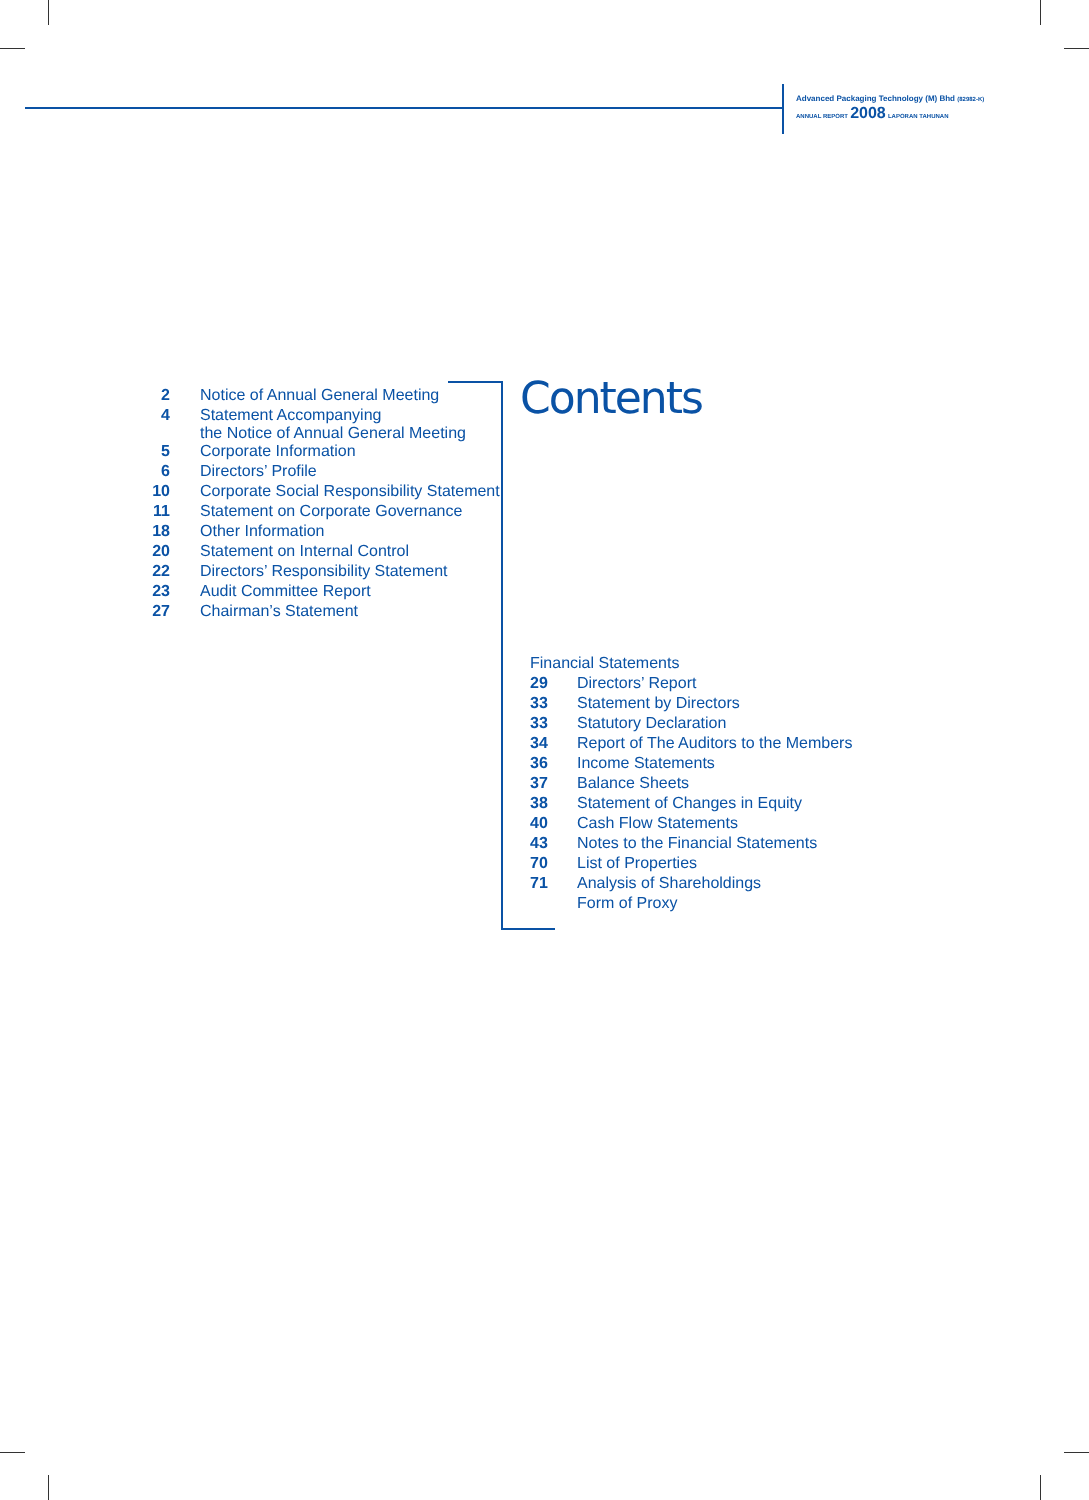Advanced Packaging Technology (M) Bhd (82982-K)
ANNUAL REPORT 2008 LAPORAN TAHUNAN
| 2 | Notice of Annual General Meeting |
| 4 | Statement Accompanying the Notice of Annual General Meeting |
| 5 | Corporate Information |
| 6 | Directors’ Profile |
| 10 | Corporate Social Responsibility Statement |
| 11 | Statement on Corporate Governance |
| 18 | Other Information |
| 20 | Statement on Internal Control |
| 22 | Directors’ Responsibility Statement |
| 23 | Audit Committee Report |
| 27 | Chairman’s Statement |
Contents
Financial Statements
| 29 | Directors’ Report |
| 33 | Statement by Directors |
| 33 | Statutory Declaration |
| 34 | Report of The Auditors to the Members |
| 36 | Income Statements |
| 37 | Balance Sheets |
| 38 | Statement of Changes in Equity |
| 40 | Cash Flow Statements |
| 43 | Notes to the Financial Statements |
| 70 | List of Properties |
| 71 | Analysis of Shareholdings |
| | Form of Proxy |